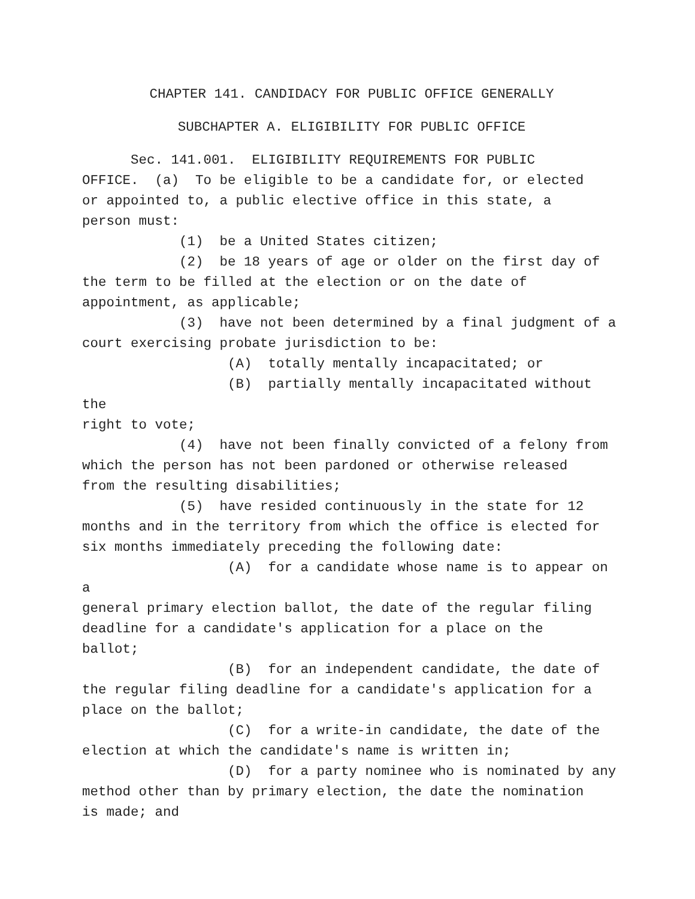CHAPTER 141. CANDIDACY FOR PUBLIC OFFICE GENERALLY
SUBCHAPTER A. ELIGIBILITY FOR PUBLIC OFFICE
Sec. 141.001. ELIGIBILITY REQUIREMENTS FOR PUBLIC OFFICE. (a) To be eligible to be a candidate for, or elected or appointed to, a public elective office in this state, a person must:
(1) be a United States citizen;
(2) be 18 years of age or older on the first day of the term to be filled at the election or on the date of appointment, as applicable;
(3) have not been determined by a final judgment of a court exercising probate jurisdiction to be:
(A) totally mentally incapacitated; or
(B) partially mentally incapacitated without the right to vote;
(4) have not been finally convicted of a felony from which the person has not been pardoned or otherwise released from the resulting disabilities;
(5) have resided continuously in the state for 12 months and in the territory from which the office is elected for six months immediately preceding the following date:
(A) for a candidate whose name is to appear on a general primary election ballot, the date of the regular filing deadline for a candidate's application for a place on the ballot;
(B) for an independent candidate, the date of the regular filing deadline for a candidate's application for a place on the ballot;
(C) for a write-in candidate, the date of the election at which the candidate's name is written in;
(D) for a party nominee who is nominated by any method other than by primary election, the date the nomination is made; and